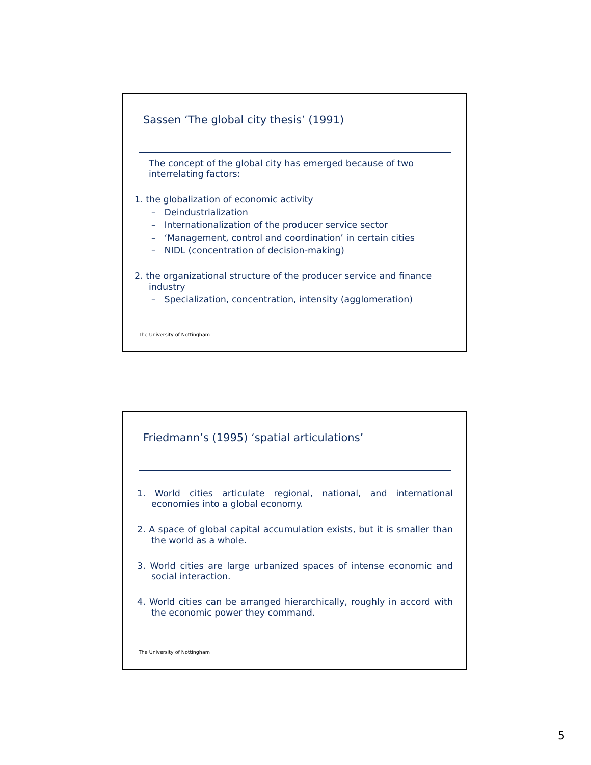Sassen ‘The global city thesis’ (1991)
The concept of the global city has emerged because of two interrelating factors:
1. the globalization of economic activity
– Deindustrialization
– Internationalization of the producer service sector
– ‘Management, control and coordination’ in certain cities
– NIDL (concentration of decision-making)
2. the organizational structure of the producer service and finance industry
– Specialization, concentration, intensity (agglomeration)
The University of Nottingham
Friedmann’s (1995) ‘spatial articulations’
1. World cities articulate regional, national, and international economies into a global economy.
2. A space of global capital accumulation exists, but it is smaller than the world as a whole.
3. World cities are large urbanized spaces of intense economic and social interaction.
4. World cities can be arranged hierarchically, roughly in accord with the economic power they command.
The University of Nottingham
5